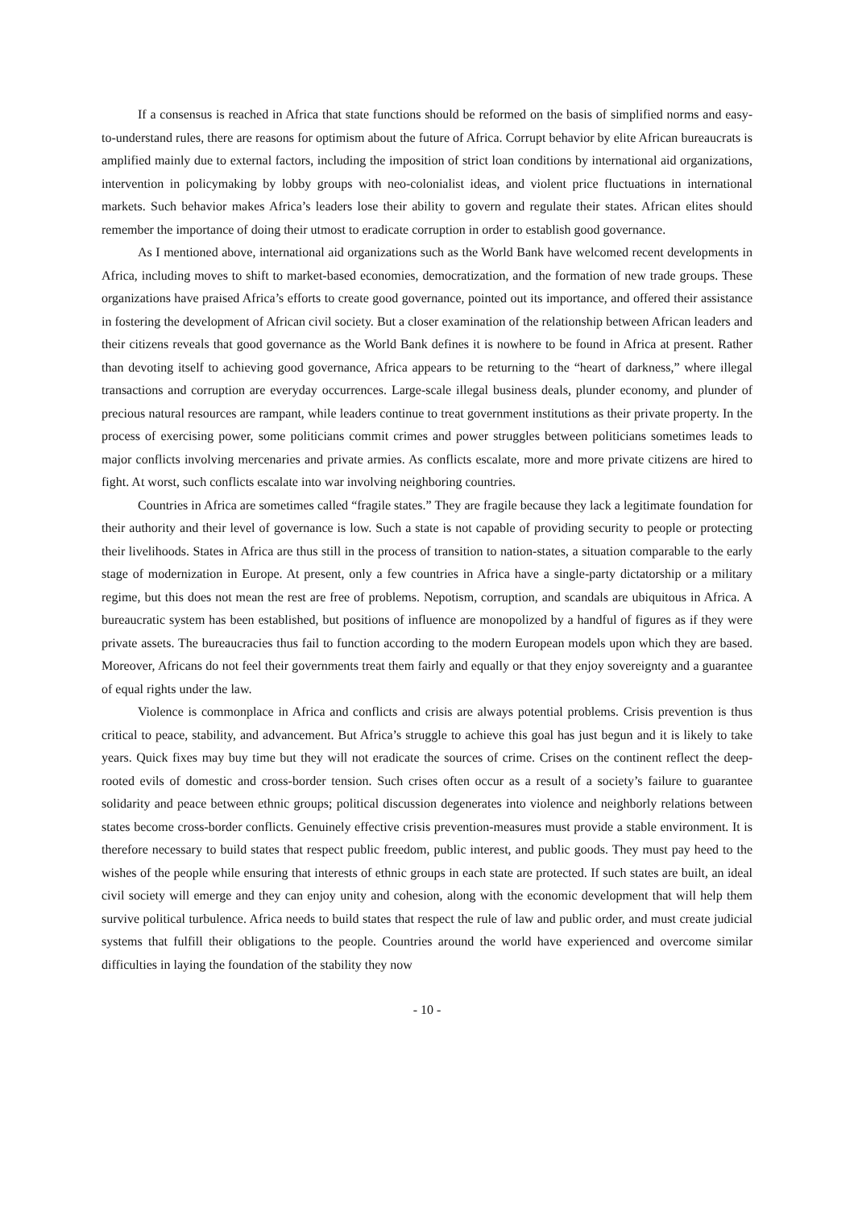If a consensus is reached in Africa that state functions should be reformed on the basis of simplified norms and easy-to-understand rules, there are reasons for optimism about the future of Africa. Corrupt behavior by elite African bureaucrats is amplified mainly due to external factors, including the imposition of strict loan conditions by international aid organizations, intervention in policymaking by lobby groups with neo-colonialist ideas, and violent price fluctuations in international markets. Such behavior makes Africa’s leaders lose their ability to govern and regulate their states. African elites should remember the importance of doing their utmost to eradicate corruption in order to establish good governance.
As I mentioned above, international aid organizations such as the World Bank have welcomed recent developments in Africa, including moves to shift to market-based economies, democratization, and the formation of new trade groups. These organizations have praised Africa’s efforts to create good governance, pointed out its importance, and offered their assistance in fostering the development of African civil society. But a closer examination of the relationship between African leaders and their citizens reveals that good governance as the World Bank defines it is nowhere to be found in Africa at present. Rather than devoting itself to achieving good governance, Africa appears to be returning to the “heart of darkness,” where illegal transactions and corruption are everyday occurrences. Large-scale illegal business deals, plunder economy, and plunder of precious natural resources are rampant, while leaders continue to treat government institutions as their private property. In the process of exercising power, some politicians commit crimes and power struggles between politicians sometimes leads to major conflicts involving mercenaries and private armies. As conflicts escalate, more and more private citizens are hired to fight. At worst, such conflicts escalate into war involving neighboring countries.
Countries in Africa are sometimes called “fragile states.” They are fragile because they lack a legitimate foundation for their authority and their level of governance is low. Such a state is not capable of providing security to people or protecting their livelihoods. States in Africa are thus still in the process of transition to nation-states, a situation comparable to the early stage of modernization in Europe. At present, only a few countries in Africa have a single-party dictatorship or a military regime, but this does not mean the rest are free of problems. Nepotism, corruption, and scandals are ubiquitous in Africa. A bureaucratic system has been established, but positions of influence are monopolized by a handful of figures as if they were private assets. The bureaucracies thus fail to function according to the modern European models upon which they are based. Moreover, Africans do not feel their governments treat them fairly and equally or that they enjoy sovereignty and a guarantee of equal rights under the law.
Violence is commonplace in Africa and conflicts and crisis are always potential problems. Crisis prevention is thus critical to peace, stability, and advancement. But Africa’s struggle to achieve this goal has just begun and it is likely to take years. Quick fixes may buy time but they will not eradicate the sources of crime. Crises on the continent reflect the deep-rooted evils of domestic and cross-border tension. Such crises often occur as a result of a society’s failure to guarantee solidarity and peace between ethnic groups; political discussion degenerates into violence and neighborly relations between states become cross-border conflicts. Genuinely effective crisis prevention-measures must provide a stable environment. It is therefore necessary to build states that respect public freedom, public interest, and public goods. They must pay heed to the wishes of the people while ensuring that interests of ethnic groups in each state are protected. If such states are built, an ideal civil society will emerge and they can enjoy unity and cohesion, along with the economic development that will help them survive political turbulence. Africa needs to build states that respect the rule of law and public order, and must create judicial systems that fulfill their obligations to the people. Countries around the world have experienced and overcome similar difficulties in laying the foundation of the stability they now
- 10 -